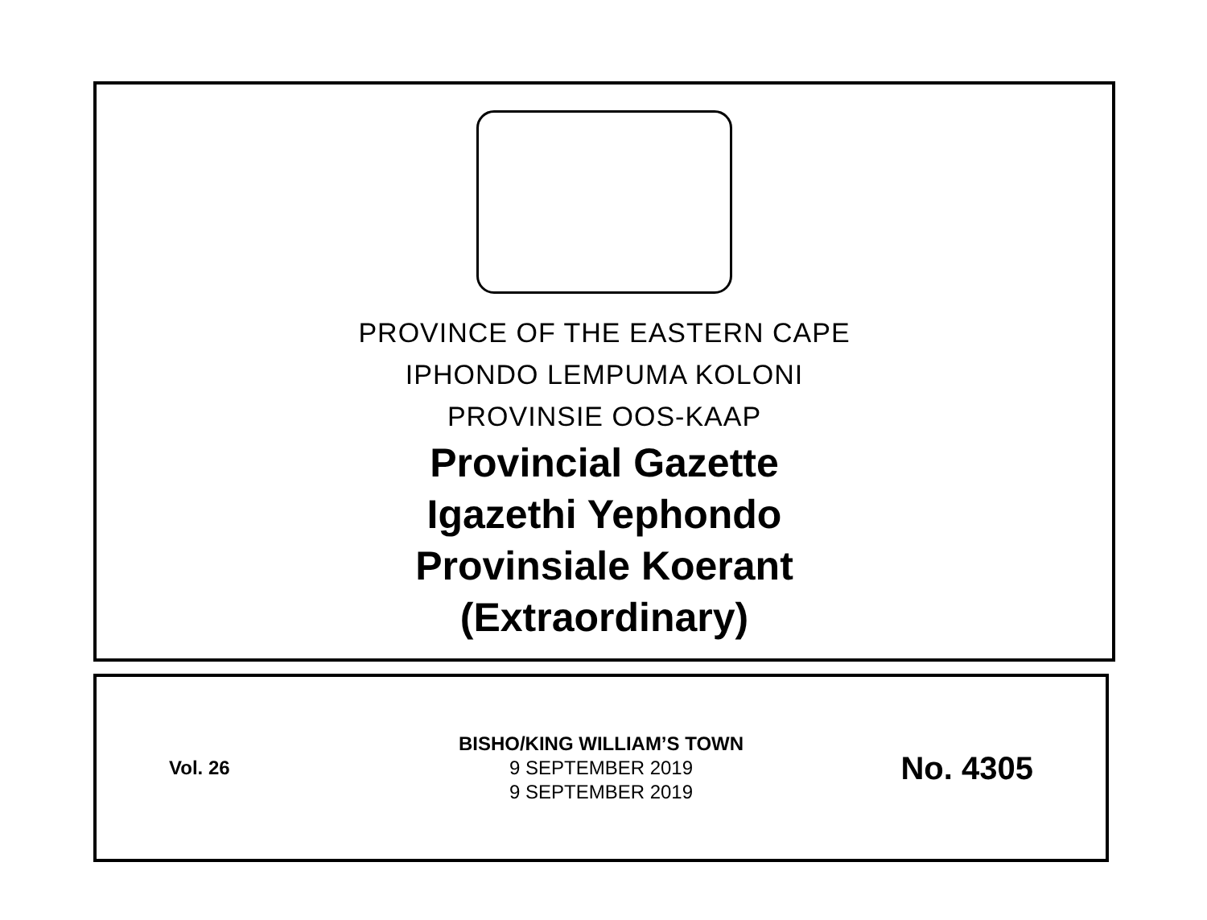PROVINCE OF THE EASTERN CAPE
IPHONDO LEMPUMA KOLONI
PROVINSIE OOS-KAAP
Provincial Gazette
Igazethi Yephondo
Provinsiale Koerant
(Extraordinary)
Vol. 26
BISHO/KING WILLIAM’S TOWN
9 SEPTEMBER 2019
9 SEPTEMBER 2019
No. 4305